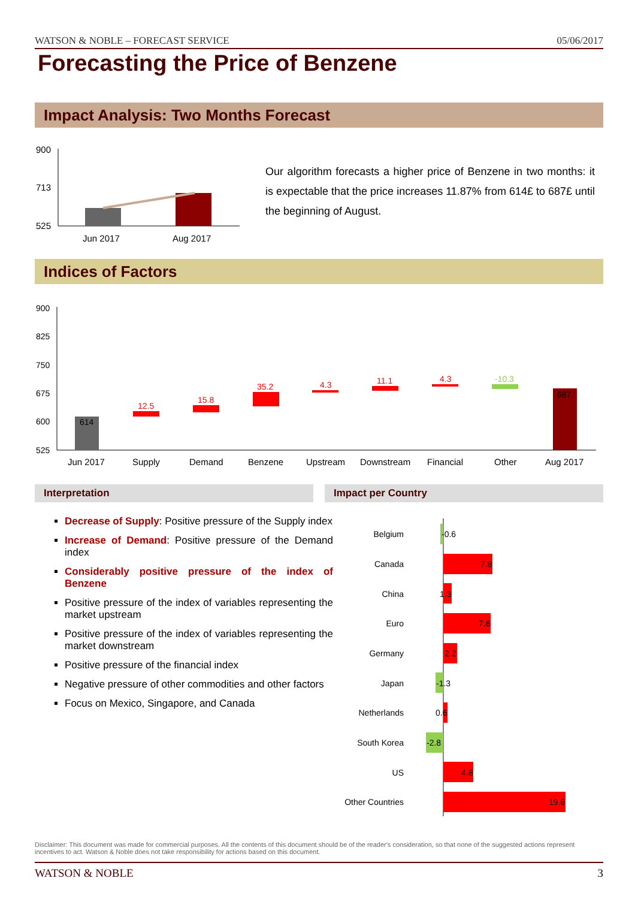WATSON & NOBLE – FORECAST SERVICE 05/06/2017
Forecasting the Price of Benzene
Impact Analysis: Two Months Forecast
900
713
525
Jun 2017
Aug 2017
Our algorithm forecasts a higher price of Benzene in two months: it is expectable that the price increases 11.87% from 614£ to 687£ until the beginning of August.
Indices of Factors
900
825
750
675
600
525
614
12.5
15.8
35.2
4.3
11.1
4.3
-10.3
687
Jun 2017
Supply
Demand
Benzene
Upstream
Downstream
Financial
Other
Aug 2017
Interpretation Impact per Country
Decrease of Supply: Positive pressure of the Supply index
Increase of Demand: Positive pressure of the Demand index
Considerably positive pressure of the index of Benzene
Positive pressure of the index of variables representing the market upstream
Positive pressure of the index of variables representing the market downstream
Positive pressure of the financial index
Negative pressure of other commodities and other factors
Focus on Mexico, Singapore, and Canada
Belgium
Canada
China
Euro
Germany
Japan
Netherlands
South Korea
US
Other Countries
-0.6
7.8
1.3
7.6
2.2
-1.3
0.6
-2.8
4.8
19.6
Disclaimer: This document was made for commercial purposes. All the contents of this document should be of the reader's consideration, so that none of the suggested actions represent incentives to act. Watson & Noble does not take responsibility for actions based on this document.
WATSON & NOBLE 3